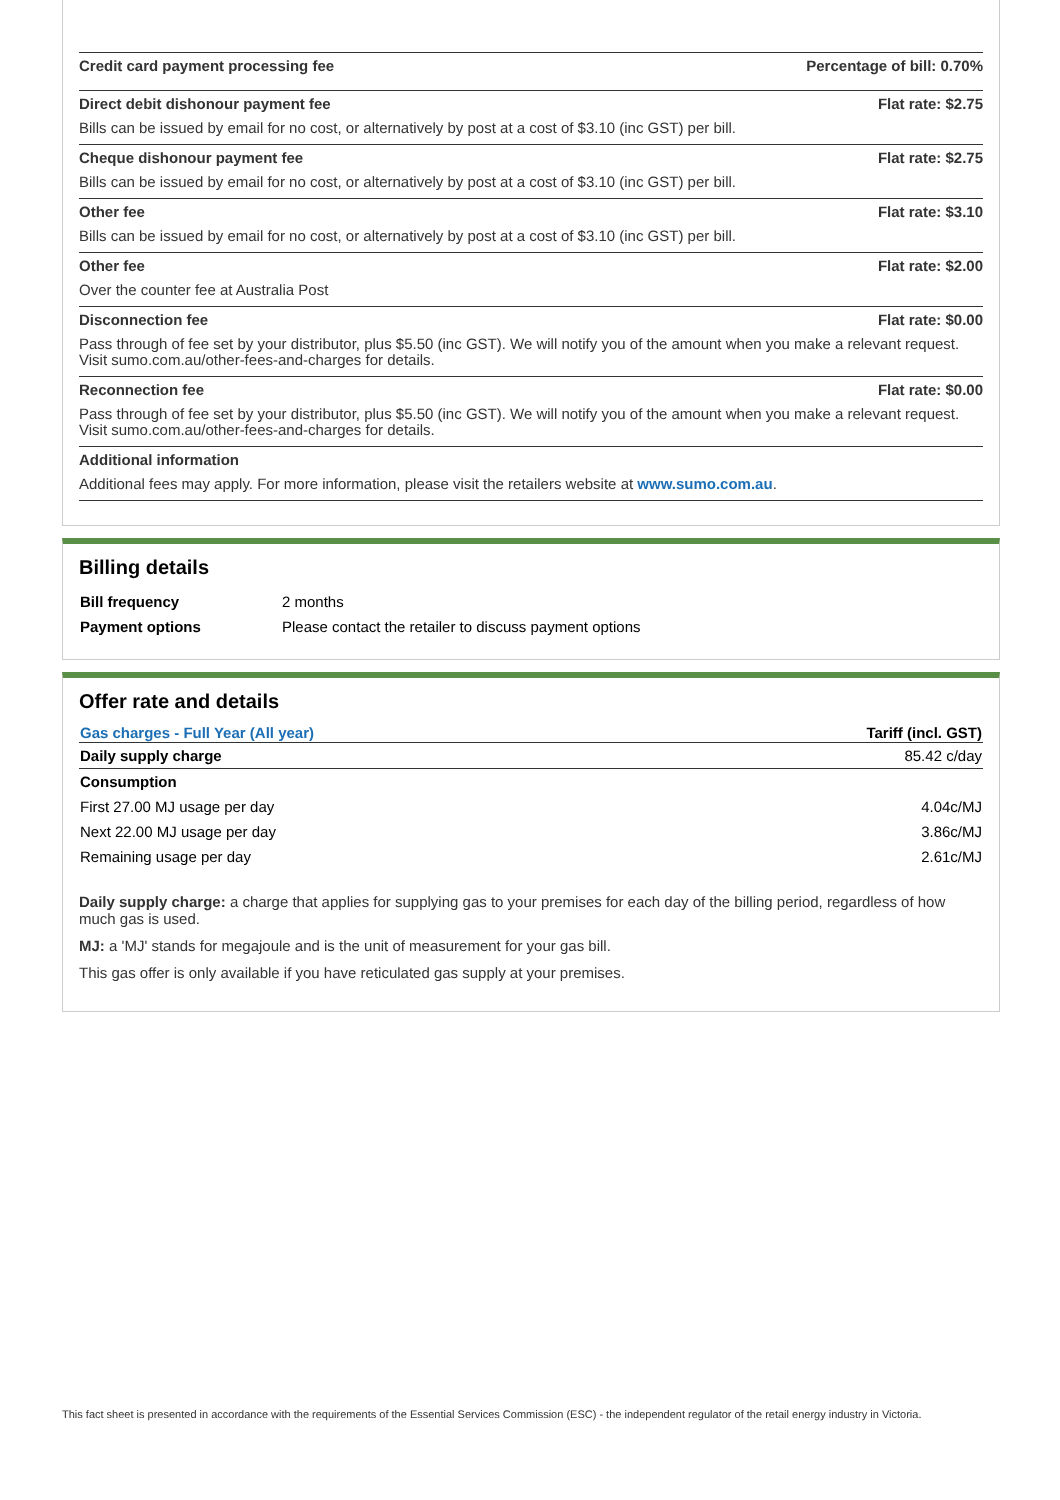Credit card payment processing fee Percentage of bill: 0.70%
Direct debit dishonour payment fee Flat rate: $2.75
Bills can be issued by email for no cost, or alternatively by post at a cost of $3.10 (inc GST) per bill.
Cheque dishonour payment fee Flat rate: $2.75
Bills can be issued by email for no cost, or alternatively by post at a cost of $3.10 (inc GST) per bill.
Other fee Flat rate: $3.10
Bills can be issued by email for no cost, or alternatively by post at a cost of $3.10 (inc GST) per bill.
Other fee Flat rate: $2.00
Over the counter fee at Australia Post
Disconnection fee Flat rate: $0.00
Pass through of fee set by your distributor, plus $5.50 (inc GST). We will notify you of the amount when you make a relevant request. Visit sumo.com.au/other-fees-and-charges for details.
Reconnection fee Flat rate: $0.00
Pass through of fee set by your distributor, plus $5.50 (inc GST). We will notify you of the amount when you make a relevant request. Visit sumo.com.au/other-fees-and-charges for details.
Additional information
Additional fees may apply. For more information, please visit the retailers website at www.sumo.com.au.
Billing details
| Bill frequency | 2 months |
| Payment options | Please contact the retailer to discuss payment options |
Offer rate and details
| Gas charges - Full Year (All year) | Tariff (incl. GST) |
| --- | --- |
| Daily supply charge | 85.42 c/day |
| Consumption | |
| First 27.00 MJ usage per day | 4.04c/MJ |
| Next 22.00 MJ usage per day | 3.86c/MJ |
| Remaining usage per day | 2.61c/MJ |
Daily supply charge: a charge that applies for supplying gas to your premises for each day of the billing period, regardless of how much gas is used.
MJ: a 'MJ' stands for megajoule and is the unit of measurement for your gas bill.
This gas offer is only available if you have reticulated gas supply at your premises.
This fact sheet is presented in accordance with the requirements of the Essential Services Commission (ESC) - the independent regulator of the retail energy industry in Victoria.